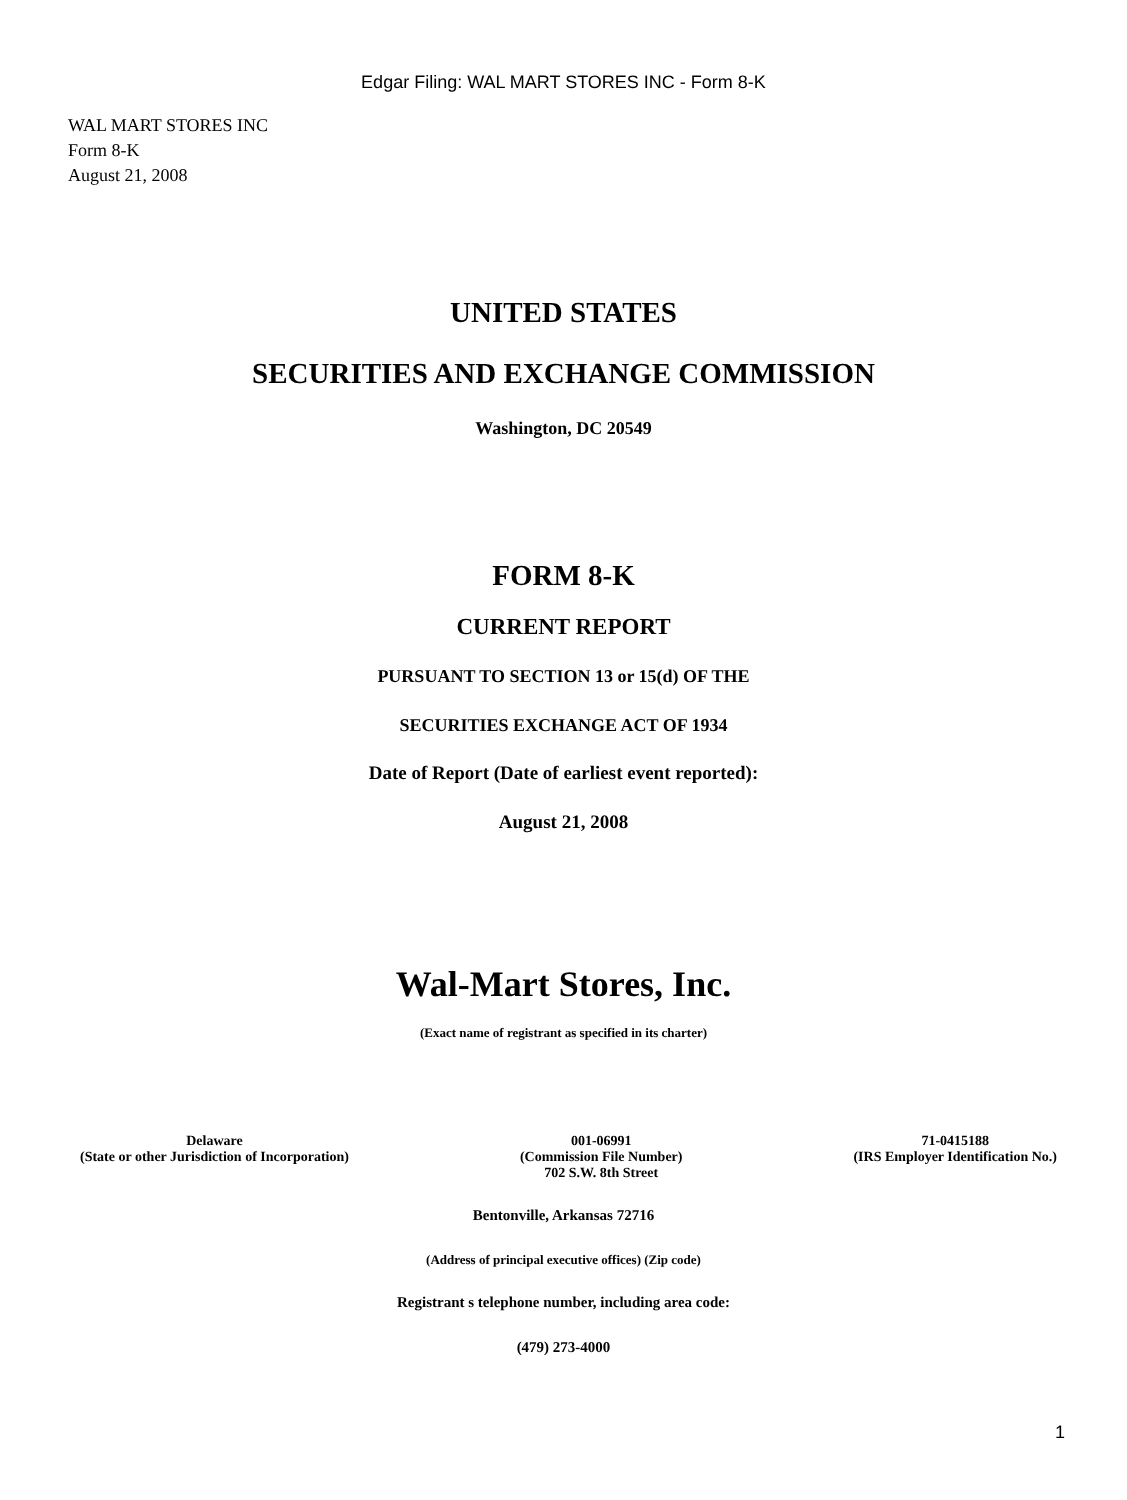Edgar Filing: WAL MART STORES INC - Form 8-K
WAL MART STORES INC
Form 8-K
August 21, 2008
UNITED STATES
SECURITIES AND EXCHANGE COMMISSION
Washington, DC 20549
FORM 8-K
CURRENT REPORT
PURSUANT TO SECTION 13 or 15(d) OF THE
SECURITIES EXCHANGE ACT OF 1934
Date of Report (Date of earliest event reported):
August 21, 2008
Wal-Mart Stores, Inc.
(Exact name of registrant as specified in its charter)
Delaware
(State or other Jurisdiction of Incorporation)
001-06991
(Commission File Number)
702 S.W. 8th Street
71-0415188
(IRS Employer Identification No.)
Bentonville, Arkansas 72716
(Address of principal executive offices) (Zip code)
Registrant s telephone number, including area code:
(479) 273-4000
1